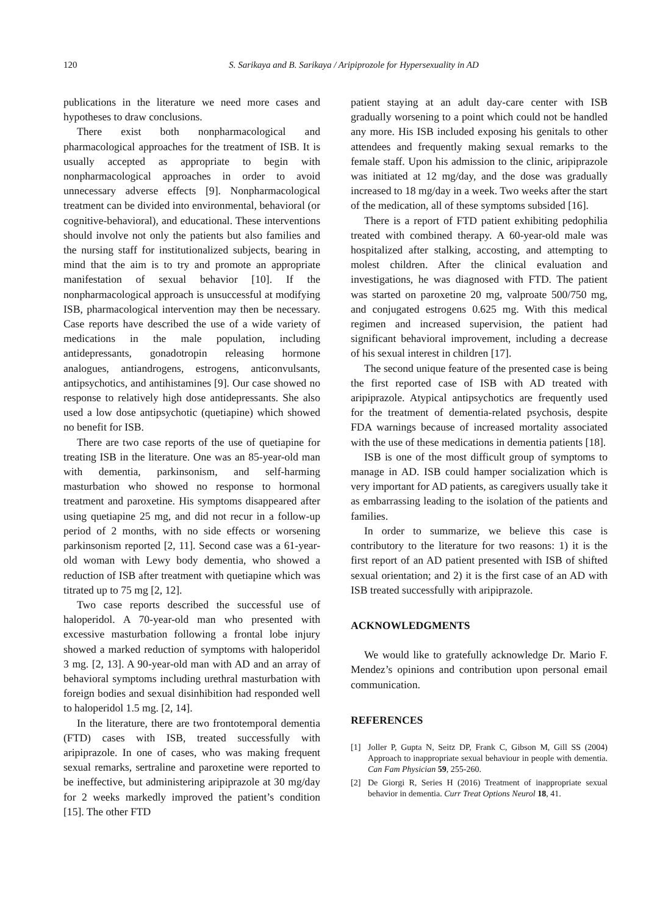120 S. Sarikaya and B. Sarikaya / Aripiprozole for Hypersexuality in AD
publications in the literature we need more cases and hypotheses to draw conclusions.
There exist both nonpharmacological and pharmacological approaches for the treatment of ISB. It is usually accepted as appropriate to begin with nonpharmacological approaches in order to avoid unnecessary adverse effects [9]. Nonpharmacological treatment can be divided into environmental, behavioral (or cognitive-behavioral), and educational. These interventions should involve not only the patients but also families and the nursing staff for institutionalized subjects, bearing in mind that the aim is to try and promote an appropriate manifestation of sexual behavior [10]. If the nonpharmacological approach is unsuccessful at modifying ISB, pharmacological intervention may then be necessary. Case reports have described the use of a wide variety of medications in the male population, including antidepressants, gonadotropin releasing hormone analogues, antiandrogens, estrogens, anticonvulsants, antipsychotics, and antihistamines [9]. Our case showed no response to relatively high dose antidepressants. She also used a low dose antipsychotic (quetiapine) which showed no benefit for ISB.
There are two case reports of the use of quetiapine for treating ISB in the literature. One was an 85-year-old man with dementia, parkinsonism, and self-harming masturbation who showed no response to hormonal treatment and paroxetine. His symptoms disappeared after using quetiapine 25 mg, and did not recur in a follow-up period of 2 months, with no side effects or worsening parkinsonism reported [2, 11]. Second case was a 61-year-old woman with Lewy body dementia, who showed a reduction of ISB after treatment with quetiapine which was titrated up to 75 mg [2, 12].
Two case reports described the successful use of haloperidol. A 70-year-old man who presented with excessive masturbation following a frontal lobe injury showed a marked reduction of symptoms with haloperidol 3 mg. [2, 13]. A 90-year-old man with AD and an array of behavioral symptoms including urethral masturbation with foreign bodies and sexual disinhibition had responded well to haloperidol 1.5 mg. [2, 14].
In the literature, there are two frontotemporal dementia (FTD) cases with ISB, treated successfully with aripiprazole. In one of cases, who was making frequent sexual remarks, sertraline and paroxetine were reported to be ineffective, but administering aripiprazole at 30 mg/day for 2 weeks markedly improved the patient’s condition [15]. The other FTD
patient staying at an adult day-care center with ISB gradually worsening to a point which could not be handled any more. His ISB included exposing his genitals to other attendees and frequently making sexual remarks to the female staff. Upon his admission to the clinic, aripiprazole was initiated at 12 mg/day, and the dose was gradually increased to 18 mg/day in a week. Two weeks after the start of the medication, all of these symptoms subsided [16].
There is a report of FTD patient exhibiting pedophilia treated with combined therapy. A 60-year-old male was hospitalized after stalking, accosting, and attempting to molest children. After the clinical evaluation and investigations, he was diagnosed with FTD. The patient was started on paroxetine 20 mg, valproate 500/750 mg, and conjugated estrogens 0.625 mg. With this medical regimen and increased supervision, the patient had significant behavioral improvement, including a decrease of his sexual interest in children [17].
The second unique feature of the presented case is being the first reported case of ISB with AD treated with aripiprazole. Atypical antipsychotics are frequently used for the treatment of dementia-related psychosis, despite FDA warnings because of increased mortality associated with the use of these medications in dementia patients [18].
ISB is one of the most difficult group of symptoms to manage in AD. ISB could hamper socialization which is very important for AD patients, as caregivers usually take it as embarrassing leading to the isolation of the patients and families.
In order to summarize, we believe this case is contributory to the literature for two reasons: 1) it is the first report of an AD patient presented with ISB of shifted sexual orientation; and 2) it is the first case of an AD with ISB treated successfully with aripiprazole.
ACKNOWLEDGMENTS
We would like to gratefully acknowledge Dr. Mario F. Mendez’s opinions and contribution upon personal email communication.
REFERENCES
[1] Joller P, Gupta N, Seitz DP, Frank C, Gibson M, Gill SS (2004) Approach to inappropriate sexual behaviour in people with dementia. Can Fam Physician 59, 255-260.
[2] De Giorgi R, Series H (2016) Treatment of inappropriate sexual behavior in dementia. Curr Treat Options Neurol 18, 41.